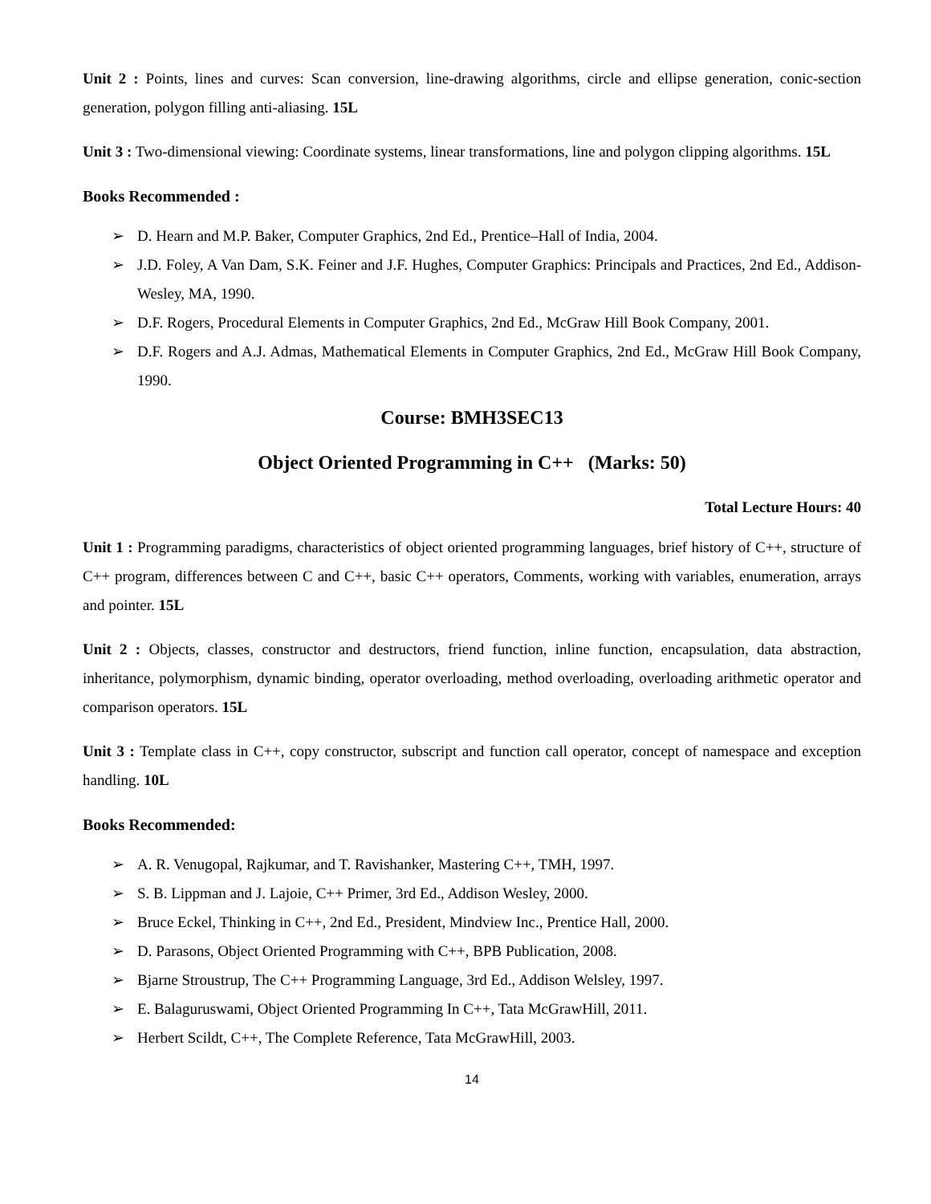Unit 2 : Points, lines and curves: Scan conversion, line-drawing algorithms, circle and ellipse generation, conic-section generation, polygon filling anti-aliasing. 15L
Unit 3 : Two-dimensional viewing: Coordinate systems, linear transformations, line and polygon clipping algorithms. 15L
Books Recommended :
➢ D. Hearn and M.P. Baker, Computer Graphics, 2nd Ed., Prentice–Hall of India, 2004.
➢ J.D. Foley, A Van Dam, S.K. Feiner and J.F. Hughes, Computer Graphics: Principals and Practices, 2nd Ed., Addison-Wesley, MA, 1990.
➢ D.F. Rogers, Procedural Elements in Computer Graphics, 2nd Ed., McGraw Hill Book Company, 2001.
➢ D.F. Rogers and A.J. Admas, Mathematical Elements in Computer Graphics, 2nd Ed., McGraw Hill Book Company, 1990.
Course: BMH3SEC13
Object Oriented Programming in C++ (Marks: 50)
Total Lecture Hours: 40
Unit 1 : Programming paradigms, characteristics of object oriented programming languages, brief history of C++, structure of C++ program, differences between C and C++, basic C++ operators, Comments, working with variables, enumeration, arrays and pointer. 15L
Unit 2 : Objects, classes, constructor and destructors, friend function, inline function, encapsulation, data abstraction, inheritance, polymorphism, dynamic binding, operator overloading, method overloading, overloading arithmetic operator and comparison operators. 15L
Unit 3 : Template class in C++, copy constructor, subscript and function call operator, concept of namespace and exception handling. 10L
Books Recommended:
➢ A. R. Venugopal, Rajkumar, and T. Ravishanker, Mastering C++, TMH, 1997.
➢ S. B. Lippman and J. Lajoie, C++ Primer, 3rd Ed., Addison Wesley, 2000.
➢ Bruce Eckel, Thinking in C++, 2nd Ed., President, Mindview Inc., Prentice Hall, 2000.
➢ D. Parasons, Object Oriented Programming with C++, BPB Publication, 2008.
➢ Bjarne Stroustrup, The C++ Programming Language, 3rd Ed., Addison Welsley, 1997.
➢ E. Balaguruswami, Object Oriented Programming In C++, Tata McGrawHill, 2011.
➢ Herbert Scildt, C++, The Complete Reference, Tata McGrawHill, 2003.
14